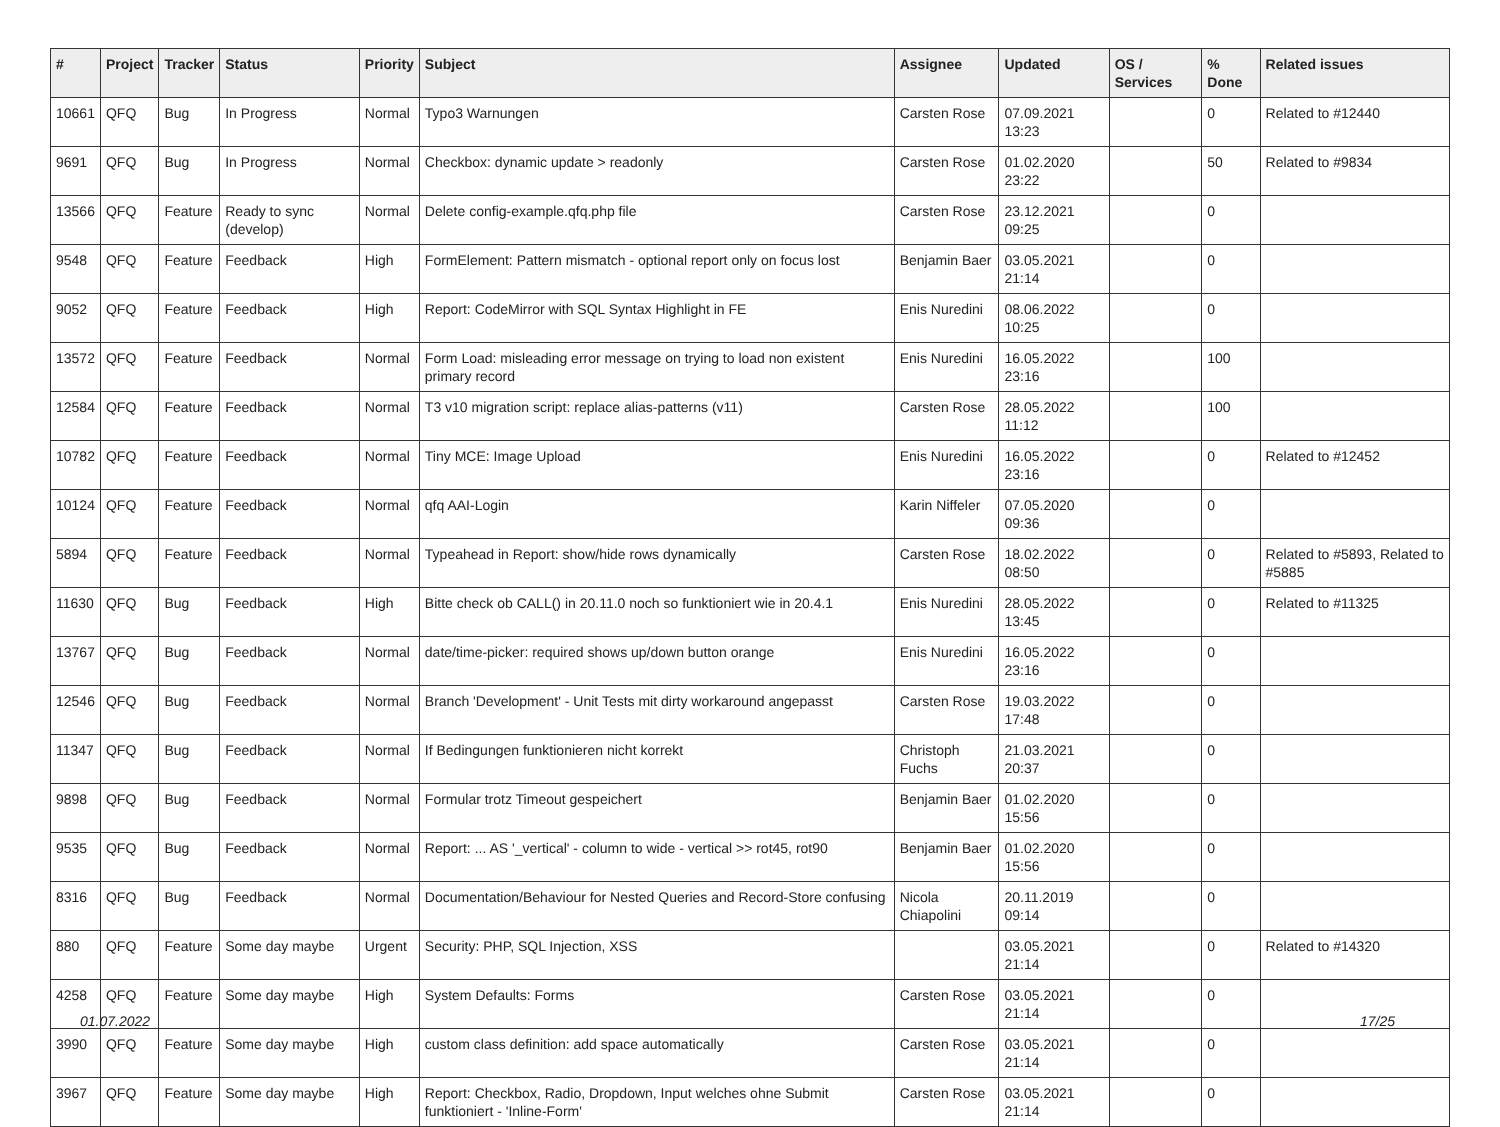| # | Project | Tracker | Status | Priority | Subject | Assignee | Updated | OS / Services | % Done | Related issues |
| --- | --- | --- | --- | --- | --- | --- | --- | --- | --- | --- |
| 10661 | QFQ | Bug | In Progress | Normal | Typo3 Warnungen | Carsten Rose | 07.09.2021 13:23 | | 0 | Related to #12440 |
| 9691 | QFQ | Bug | In Progress | Normal | Checkbox: dynamic update > readonly | Carsten Rose | 01.02.2020 23:22 | | 50 | Related to #9834 |
| 13566 | QFQ | Feature | Ready to sync (develop) | Normal | Delete config-example.qfq.php file | Carsten Rose | 23.12.2021 09:25 | | 0 | |
| 9548 | QFQ | Feature | Feedback | High | FormElement: Pattern mismatch - optional report only on focus lost | Benjamin Baer | 03.05.2021 21:14 | | 0 | |
| 9052 | QFQ | Feature | Feedback | High | Report: CodeMirror with SQL Syntax Highlight in FE | Enis Nuredini | 08.06.2022 10:25 | | 0 | |
| 13572 | QFQ | Feature | Feedback | Normal | Form Load: misleading error message on trying to load non existent primary record | Enis Nuredini | 16.05.2022 23:16 | | 100 | |
| 12584 | QFQ | Feature | Feedback | Normal | T3 v10 migration script: replace alias-patterns (v11) | Carsten Rose | 28.05.2022 11:12 | | 100 | |
| 10782 | QFQ | Feature | Feedback | Normal | Tiny MCE: Image Upload | Enis Nuredini | 16.05.2022 23:16 | | 0 | Related to #12452 |
| 10124 | QFQ | Feature | Feedback | Normal | qfq AAI-Login | Karin Niffeler | 07.05.2020 09:36 | | 0 | |
| 5894 | QFQ | Feature | Feedback | Normal | Typeahead in Report: show/hide rows dynamically | Carsten Rose | 18.02.2022 08:50 | | 0 | Related to #5893, Related to #5885 |
| 11630 | QFQ | Bug | Feedback | High | Bitte check ob CALL() in 20.11.0 noch so funktioniert wie in 20.4.1 | Enis Nuredini | 28.05.2022 13:45 | | 0 | Related to #11325 |
| 13767 | QFQ | Bug | Feedback | Normal | date/time-picker: required shows up/down button orange | Enis Nuredini | 16.05.2022 23:16 | | 0 | |
| 12546 | QFQ | Bug | Feedback | Normal | Branch 'Development' - Unit Tests mit dirty workaround angepasst | Carsten Rose | 19.03.2022 17:48 | | 0 | |
| 11347 | QFQ | Bug | Feedback | Normal | If Bedingungen funktionieren nicht korrekt | Christoph Fuchs | 21.03.2021 20:37 | | 0 | |
| 9898 | QFQ | Bug | Feedback | Normal | Formular trotz Timeout gespeichert | Benjamin Baer | 01.02.2020 15:56 | | 0 | |
| 9535 | QFQ | Bug | Feedback | Normal | Report: ... AS '_vertical' - column to wide - vertical >> rot45, rot90 | Benjamin Baer | 01.02.2020 15:56 | | 0 | |
| 8316 | QFQ | Bug | Feedback | Normal | Documentation/Behaviour for Nested Queries and Record-Store confusing | Nicola Chiapolini | 20.11.2019 09:14 | | 0 | |
| 880 | QFQ | Feature | Some day maybe | Urgent | Security: PHP, SQL Injection, XSS | | 03.05.2021 21:14 | | 0 | Related to #14320 |
| 4258 | QFQ | Feature | Some day maybe | High | System Defaults: Forms | Carsten Rose | 03.05.2021 21:14 | | 0 | |
| 3990 | QFQ | Feature | Some day maybe | High | custom class definition: add space automatically | Carsten Rose | 03.05.2021 21:14 | | 0 | |
| 3967 | QFQ | Feature | Some day maybe | High | Report: Checkbox, Radio, Dropdown, Input welches ohne Submit funktioniert - 'Inline-Form' | Carsten Rose | 03.05.2021 21:14 | | 0 | |
01.07.2022 17/25